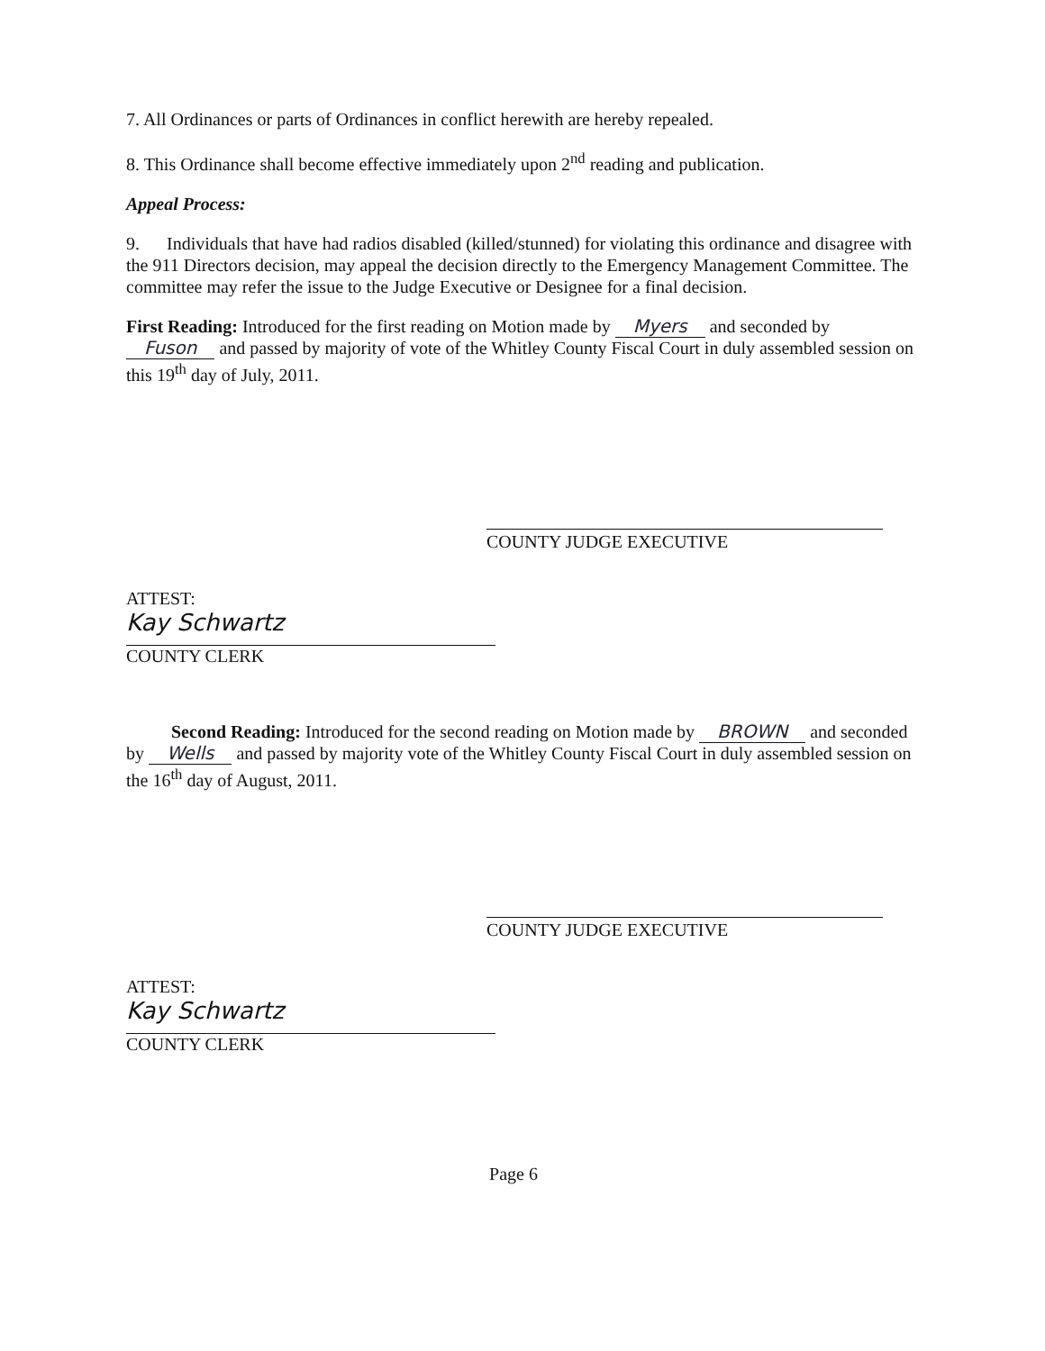7. All Ordinances or parts of Ordinances in conflict herewith are hereby repealed.
8. This Ordinance shall become effective immediately upon 2<sup>nd</sup> reading and publication.
Appeal Process:
9. Individuals that have had radios disabled (killed/stunned) for violating this ordinance and disagree with the 911 Directors decision, may appeal the decision directly to the Emergency Management Committee. The committee may refer the issue to the Judge Executive or Designee for a final decision.
First Reading: Introduced for the first reading on Motion made by Myers and seconded by Fuson and passed by majority of vote of the Whitley County Fiscal Court in duly assembled session on this 19<sup>th</sup> day of July, 2011.
COUNTY JUDGE EXECUTIVE
ATTEST:
Kay Schwartz
COUNTY CLERK
Second Reading: Introduced for the second reading on Motion made by BROWN and seconded by Wells and passed by majority vote of the Whitley County Fiscal Court in duly assembled session on the 16<sup>th</sup> day of August, 2011.
COUNTY JUDGE EXECUTIVE
ATTEST:
Kay Schwartz
COUNTY CLERK
Page 6